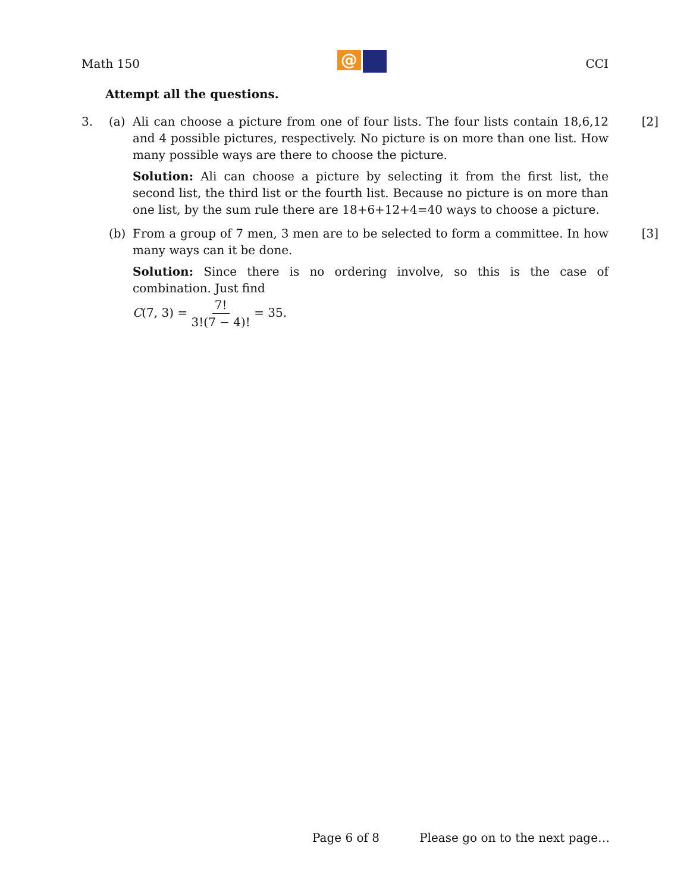Math 150
@
CCI
Attempt all the questions.
3. (a) Ali can choose a picture from one of four lists. The four lists contain 18,6,12 and 4 possible pictures, respectively. No picture is on more than one list. How many possible ways are there to choose the picture.
[2]
Solution: Ali can choose a picture by selecting it from the first list, the second list, the third list or the fourth list. Because no picture is on more than one list, by the sum rule there are 18+6+12+4=40 ways to choose a picture.
(b) From a group of 7 men, 3 men are to be selected to form a committee. In how many ways can it be done.
[3]
Solution: Since there is no ordering involve, so this is the case of combination. Just find
C(7, 3) = 7! 3!(7 − 4)! = 35.
Page 6 of 8 Please go on to the next page…